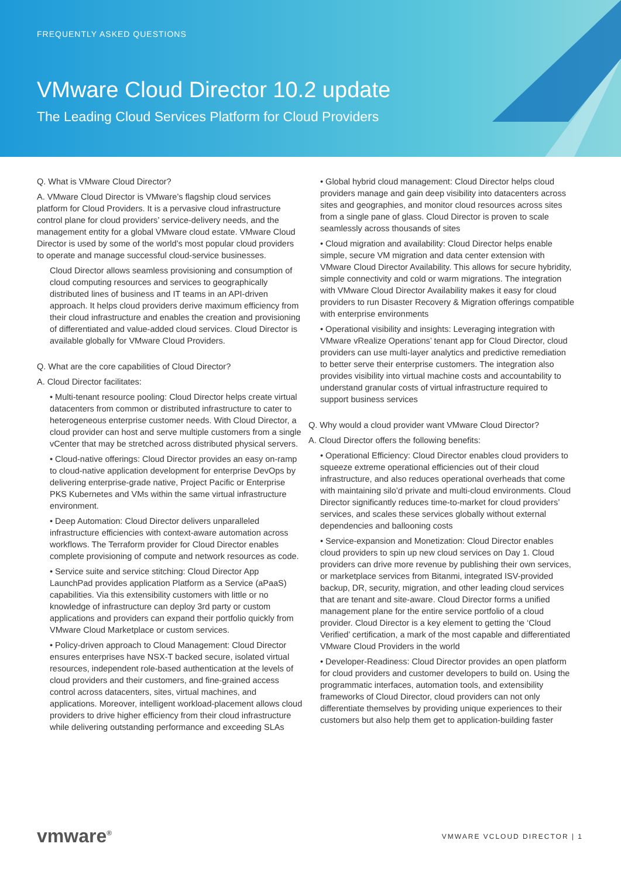FREQUENTLY ASKED QUESTIONS
VMware Cloud Director 10.2 update
The Leading Cloud Services Platform for Cloud Providers
Q. What is VMware Cloud Director?
A. VMware Cloud Director is VMware’s flagship cloud services platform for Cloud Providers. It is a pervasive cloud infrastructure control plane for cloud providers’ service-delivery needs, and the management entity for a global VMware cloud estate. VMware Cloud Director is used by some of the world’s most popular cloud providers to operate and manage successful cloud-service businesses.
Cloud Director allows seamless provisioning and consumption of cloud computing resources and services to geographically distributed lines of business and IT teams in an API-driven approach. It helps cloud providers derive maximum efficiency from their cloud infrastructure and enables the creation and provisioning of differentiated and value-added cloud services. Cloud Director is available globally for VMware Cloud Providers.
Q. What are the core capabilities of Cloud Director?
A. Cloud Director facilitates:
• Multi-tenant resource pooling: Cloud Director helps create virtual datacenters from common or distributed infrastructure to cater to heterogeneous enterprise customer needs. With Cloud Director, a cloud provider can host and serve multiple customers from a single vCenter that may be stretched across distributed physical servers.
• Cloud-native offerings: Cloud Director provides an easy on-ramp to cloud-native application development for enterprise DevOps by delivering enterprise-grade native, Project Pacific or Enterprise PKS Kubernetes and VMs within the same virtual infrastructure environment.
• Deep Automation: Cloud Director delivers unparalleled infrastructure efficiencies with context-aware automation across workflows. The Terraform provider for Cloud Director enables complete provisioning of compute and network resources as code.
• Service suite and service stitching: Cloud Director App LaunchPad provides application Platform as a Service (aPaaS) capabilities. Via this extensibility customers with little or no knowledge of infrastructure can deploy 3rd party or custom applications and providers can expand their portfolio quickly from VMware Cloud Marketplace or custom services.
• Policy-driven approach to Cloud Management: Cloud Director ensures enterprises have NSX-T backed secure, isolated virtual resources, independent role-based authentication at the levels of cloud providers and their customers, and fine-grained access control across datacenters, sites, virtual machines, and applications. Moreover, intelligent workload-placement allows cloud providers to drive higher efficiency from their cloud infrastructure while delivering outstanding performance and exceeding SLAs
• Global hybrid cloud management: Cloud Director helps cloud providers manage and gain deep visibility into datacenters across sites and geographies, and monitor cloud resources across sites from a single pane of glass. Cloud Director is proven to scale seamlessly across thousands of sites
• Cloud migration and availability: Cloud Director helps enable simple, secure VM migration and data center extension with VMware Cloud Director Availability. This allows for secure hybridity, simple connectivity and cold or warm migrations. The integration with VMware Cloud Director Availability makes it easy for cloud providers to run Disaster Recovery & Migration offerings compatible with enterprise environments
• Operational visibility and insights: Leveraging integration with VMware vRealize Operations’ tenant app for Cloud Director, cloud providers can use multi-layer analytics and predictive remediation to better serve their enterprise customers. The integration also provides visibility into virtual machine costs and accountability to understand granular costs of virtual infrastructure required to support business services
Q. Why would a cloud provider want VMware Cloud Director?
A. Cloud Director offers the following benefits:
• Operational Efficiency: Cloud Director enables cloud providers to squeeze extreme operational efficiencies out of their cloud infrastructure, and also reduces operational overheads that come with maintaining silo’d private and multi-cloud environments. Cloud Director significantly reduces time-to-market for cloud providers’ services, and scales these services globally without external dependencies and ballooning costs
• Service-expansion and Monetization: Cloud Director enables cloud providers to spin up new cloud services on Day 1. Cloud providers can drive more revenue by publishing their own services, or marketplace services from Bitanmi, integrated ISV-provided backup, DR, security, migration, and other leading cloud services that are tenant and site-aware. Cloud Director forms a unified management plane for the entire service portfolio of a cloud provider. Cloud Director is a key element to getting the ‘Cloud Verified’ certification, a mark of the most capable and differentiated VMware Cloud Providers in the world
• Developer-Readiness: Cloud Director provides an open platform for cloud providers and customer developers to build on. Using the programmatic interfaces, automation tools, and extensibility frameworks of Cloud Director, cloud providers can not only differentiate themselves by providing unique experiences to their customers but also help them get to application-building faster
vmware<sup>®</sup> VMWARE VCLOUD DIRECTOR | 1